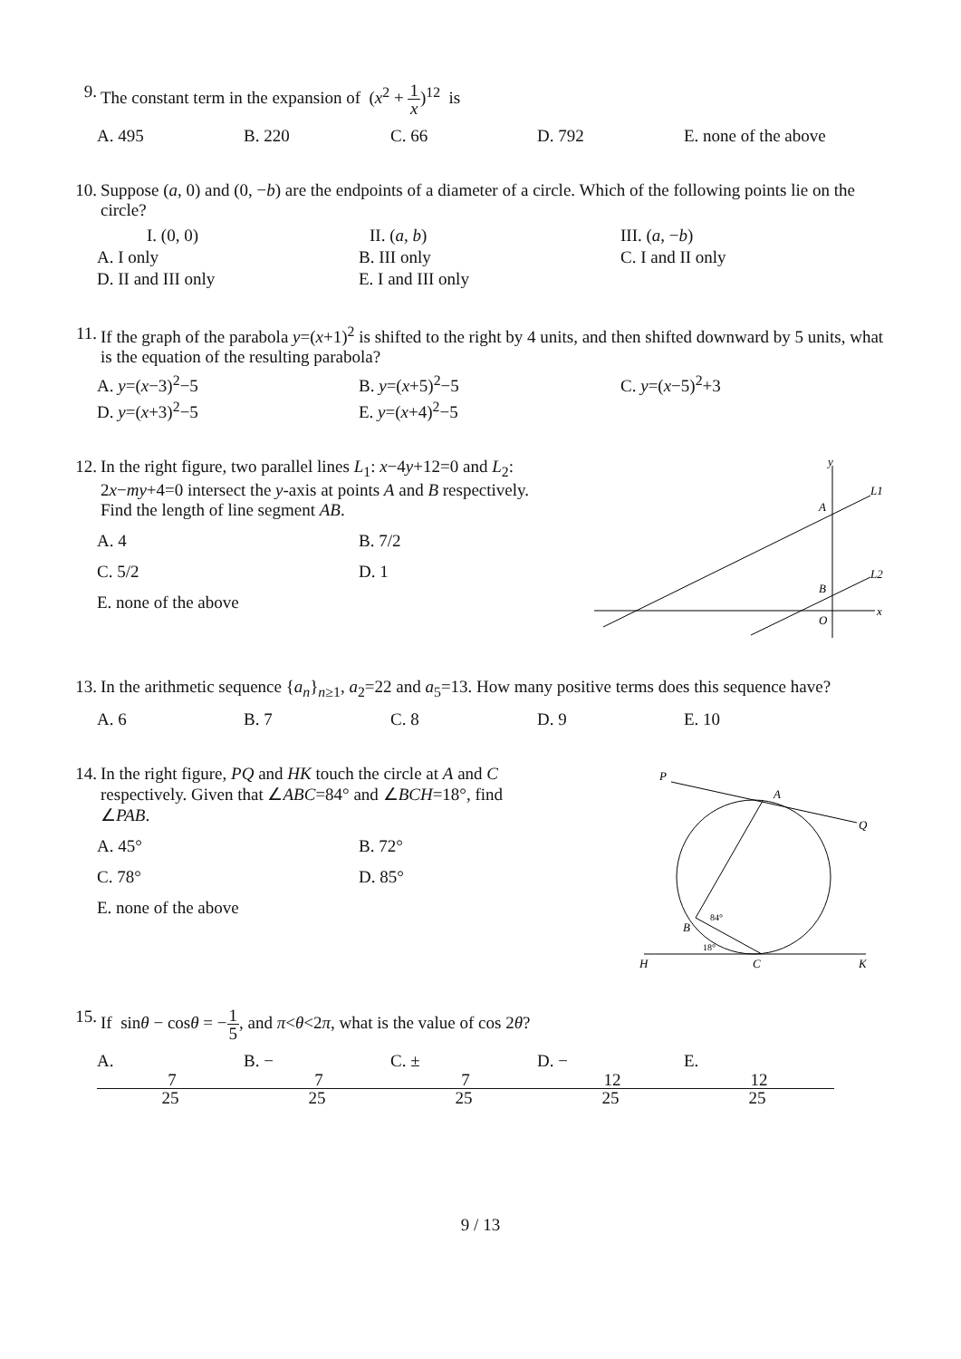9. The constant term in the expansion of (x<sup>2</sup> + 1 x)<sup>12</sup> is
A. 495 B. 220 C. 66 D. 792 E. none of the above
10. Suppose (a, 0) and (0, −b) are the endpoints of a diameter of a circle. Which of the following points lie on the circle?
I. (0, 0) II. (a, b) III. (a, −b) A. I only B. III only C. I and II only D. II and III only E. I and III only
11. If the graph of the parabola y=(x+1)<sup>2</sup> is shifted to the right by 4 units, and then shifted downward by 5 units, what is the equation of the resulting parabola?
A. y=(x−3)<sup>2</sup>−5 B. y=(x+5)<sup>2</sup>−5 C. y=(x−5)<sup>2</sup>+3 D. y=(x+3)<sup>2</sup>−5 E. y=(x+4)<sup>2</sup>−5
12. In the right figure, two parallel lines L<sub>1</sub>: x−4y+12=0 and L<sub>2</sub>: 2x−my+4=0 intersect the y-axis at points A and B respectively. Find the length of line segment AB.
A. 4 B. 7/2 C. 5/2 D. 1 E. none of the above
y
x
A
B
O
L1
L2
13. In the arithmetic sequence {a<sub>n</sub>}<sub>n≥1</sub>, a<sub>2</sub>=22 and a<sub>5</sub>=13. How many positive terms does this sequence have?
A. 6 B. 7 C. 8 D. 9 E. 10
14. In the right figure, PQ and HK touch the circle at A and C respectively. Given that ∠ABC=84° and ∠BCH=18°, find ∠PAB.
A. 45° B. 72° C. 78° D. 85° E. none of the above
P
A
Q
B
H
C
K
84°
18°
15. If sinθ − cosθ = −1 5, and π<θ<2π, what is the value of cos 2θ?
A. 7 25 B. − 7 25 C. ± 7 25 D. − 12 25 E. 12 25
9 / 13